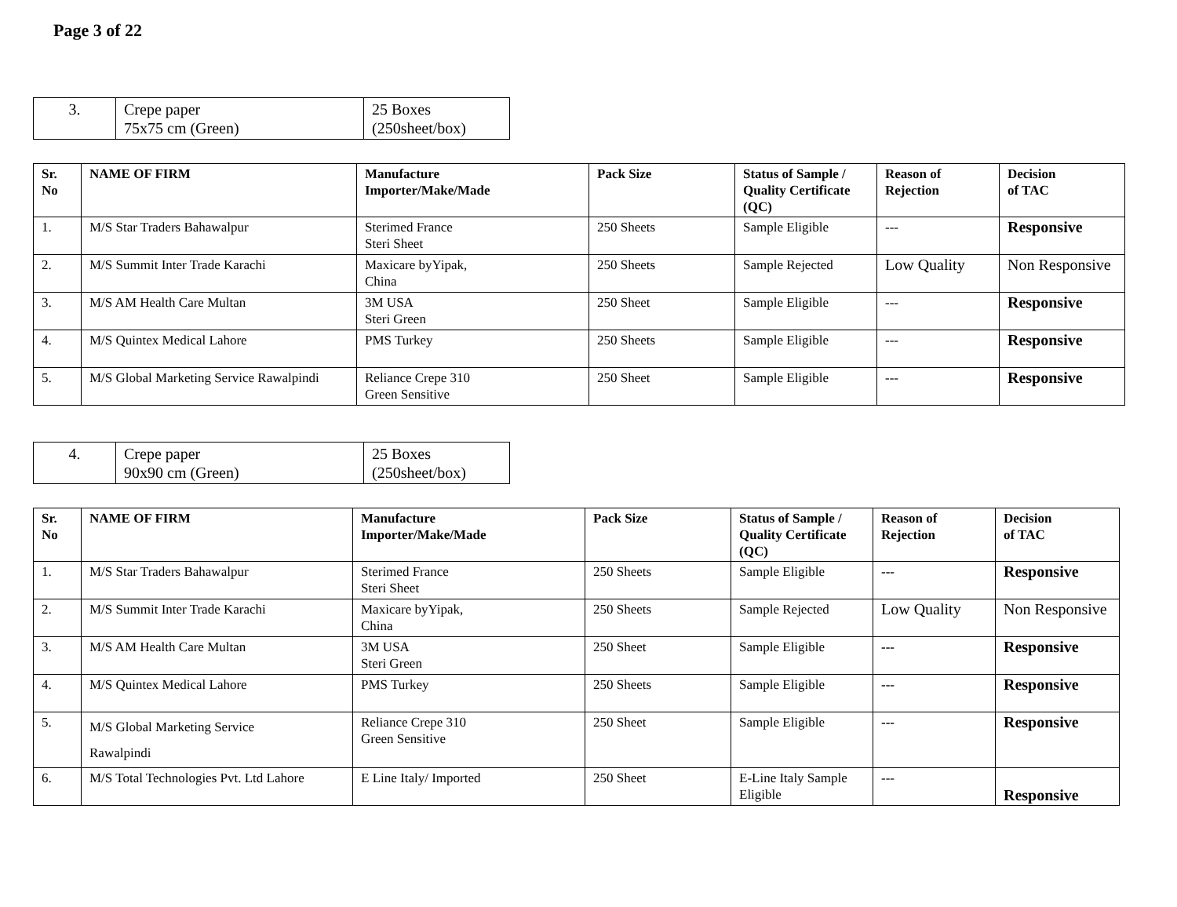Page 3 of 22
| 3. | Crepe paper 75x75 cm (Green) | 25 Boxes (250sheet/box) |
| Sr. No | NAME OF FIRM | Manufacture Importer/Make/Made | Pack Size | Status of Sample / Quality Certificate (QC) | Reason of Rejection | Decision of TAC |
| --- | --- | --- | --- | --- | --- | --- |
| 1. | M/S Star Traders Bahawalpur | Sterimed France Steri Sheet | 250 Sheets | Sample Eligible | --- | Responsive |
| 2. | M/S Summit Inter Trade Karachi | Maxicare byYipak, China | 250 Sheets | Sample Rejected | Low Quality | Non Responsive |
| 3. | M/S AM Health Care Multan | 3M USA Steri Green | 250 Sheet | Sample Eligible | --- | Responsive |
| 4. | M/S Quintex Medical Lahore | PMS Turkey | 250 Sheets | Sample Eligible | --- | Responsive |
| 5. | M/S Global Marketing Service Rawalpindi | Reliance Crepe 310 Green Sensitive | 250 Sheet | Sample Eligible | --- | Responsive |
| 4. | Crepe paper 90x90 cm (Green) | 25 Boxes (250sheet/box) |
| Sr. No | NAME OF FIRM | Manufacture Importer/Make/Made | Pack Size | Status of Sample / Quality Certificate (QC) | Reason of Rejection | Decision of TAC |
| --- | --- | --- | --- | --- | --- | --- |
| 1. | M/S Star Traders Bahawalpur | Sterimed France Steri Sheet | 250 Sheets | Sample Eligible | --- | Responsive |
| 2. | M/S Summit Inter Trade Karachi | Maxicare byYipak, China | 250 Sheets | Sample Rejected | Low Quality | Non Responsive |
| 3. | M/S AM Health Care Multan | 3M USA Steri Green | 250 Sheet | Sample Eligible | --- | Responsive |
| 4. | M/S Quintex Medical Lahore | PMS Turkey | 250 Sheets | Sample Eligible | --- | Responsive |
| 5. | M/S Global Marketing Service Rawalpindi | Reliance Crepe 310 Green Sensitive | 250 Sheet | Sample Eligible | --- | Responsive |
| 6. | M/S Total Technologies Pvt. Ltd Lahore | E Line Italy/ Imported | 250 Sheet | E-Line Italy Sample Eligible | --- | Responsive |